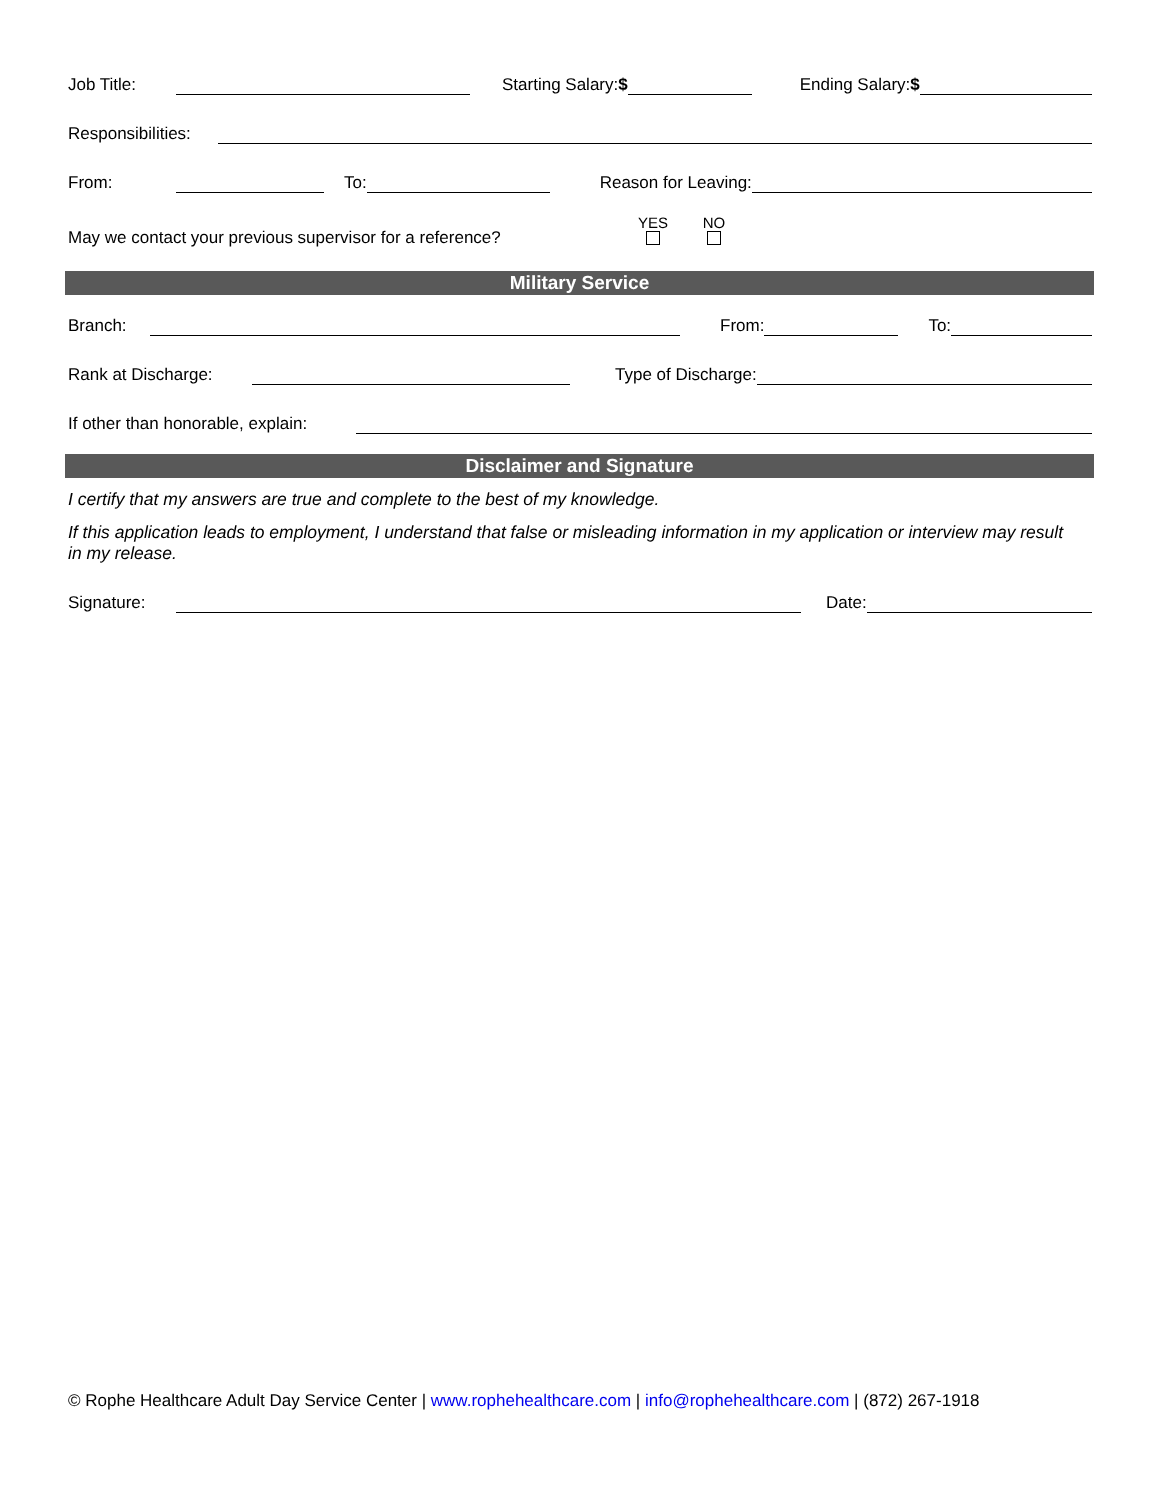Job Title: Starting Salary:$ Ending Salary:$
Responsibilities:
From: To: Reason for Leaving:
May we contact your previous supervisor for a reference? YES
NO
Military Service
Branch: From: To:
Rank at Discharge: Type of Discharge:
If other than honorable, explain:
Disclaimer and Signature
I certify that my answers are true and complete to the best of my knowledge.
If this application leads to employment, I understand that false or misleading information in my application or interview may result in my release.
Signature: Date:
© Rophe Healthcare Adult Day Service Center | www.rophehealthcare.com | info@rophehealthcare.com | (872) 267-1918